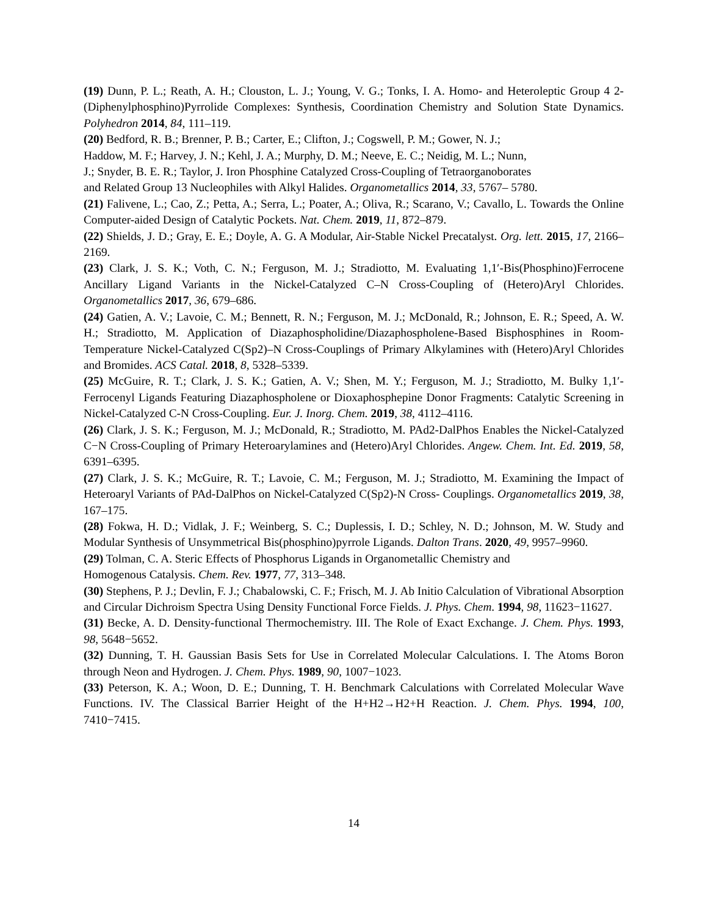(19) Dunn, P. L.; Reath, A. H.; Clouston, L. J.; Young, V. G.; Tonks, I. A. Homo- and Heteroleptic Group 4 2-(Diphenylphosphino)Pyrrolide Complexes: Synthesis, Coordination Chemistry and Solution State Dynamics. Polyhedron 2014, 84, 111–119.
(20) Bedford, R. B.; Brenner, P. B.; Carter, E.; Clifton, J.; Cogswell, P. M.; Gower, N. J.;
Haddow, M. F.; Harvey, J. N.; Kehl, J. A.; Murphy, D. M.; Neeve, E. C.; Neidig, M. L.; Nunn,
J.; Snyder, B. E. R.; Taylor, J. Iron Phosphine Catalyzed Cross-Coupling of Tetraorganoborates
and Related Group 13 Nucleophiles with Alkyl Halides. Organometallics 2014, 33, 5767– 5780.
(21) Falivene, L.; Cao, Z.; Petta, A.; Serra, L.; Poater, A.; Oliva, R.; Scarano, V.; Cavallo, L. Towards the Online Computer-aided Design of Catalytic Pockets. Nat. Chem. 2019, 11, 872–879.
(22) Shields, J. D.; Gray, E. E.; Doyle, A. G. A Modular, Air-Stable Nickel Precatalyst. Org. lett. 2015, 17, 2166–2169.
(23) Clark, J. S. K.; Voth, C. N.; Ferguson, M. J.; Stradiotto, M. Evaluating 1,1′-Bis(Phosphino)Ferrocene Ancillary Ligand Variants in the Nickel-Catalyzed C–N Cross-Coupling of (Hetero)Aryl Chlorides. Organometallics 2017, 36, 679–686.
(24) Gatien, A. V.; Lavoie, C. M.; Bennett, R. N.; Ferguson, M. J.; McDonald, R.; Johnson, E. R.; Speed, A. W. H.; Stradiotto, M. Application of Diazaphospholidine/Diazaphospholene-Based Bisphosphines in Room-Temperature Nickel-Catalyzed C(Sp2)–N Cross-Couplings of Primary Alkylamines with (Hetero)Aryl Chlorides and Bromides. ACS Catal. 2018, 8, 5328–5339.
(25) McGuire, R. T.; Clark, J. S. K.; Gatien, A. V.; Shen, M. Y.; Ferguson, M. J.; Stradiotto, M. Bulky 1,1′-Ferrocenyl Ligands Featuring Diazaphospholene or Dioxaphosphepine Donor Fragments: Catalytic Screening in Nickel-Catalyzed C-N Cross-Coupling. Eur. J. Inorg. Chem. 2019, 38, 4112–4116.
(26) Clark, J. S. K.; Ferguson, M. J.; McDonald, R.; Stradiotto, M. PAd2-DalPhos Enables the Nickel-Catalyzed C−N Cross-Coupling of Primary Heteroarylamines and (Hetero)Aryl Chlorides. Angew. Chem. Int. Ed. 2019, 58, 6391–6395.
(27) Clark, J. S. K.; McGuire, R. T.; Lavoie, C. M.; Ferguson, M. J.; Stradiotto, M. Examining the Impact of Heteroaryl Variants of PAd-DalPhos on Nickel-Catalyzed C(Sp2)-N Cross- Couplings. Organometallics 2019, 38, 167–175.
(28) Fokwa, H. D.; Vidlak, J. F.; Weinberg, S. C.; Duplessis, I. D.; Schley, N. D.; Johnson, M. W. Study and Modular Synthesis of Unsymmetrical Bis(phosphino)pyrrole Ligands. Dalton Trans. 2020, 49, 9957–9960.
(29) Tolman, C. A. Steric Effects of Phosphorus Ligands in Organometallic Chemistry and
Homogenous Catalysis. Chem. Rev. 1977, 77, 313–348.
(30) Stephens, P. J.; Devlin, F. J.; Chabalowski, C. F.; Frisch, M. J. Ab Initio Calculation of Vibrational Absorption and Circular Dichroism Spectra Using Density Functional Force Fields. J. Phys. Chem. 1994, 98, 11623−11627.
(31) Becke, A. D. Density-functional Thermochemistry. III. The Role of Exact Exchange. J. Chem. Phys. 1993, 98, 5648−5652.
(32) Dunning, T. H. Gaussian Basis Sets for Use in Correlated Molecular Calculations. I. The Atoms Boron through Neon and Hydrogen. J. Chem. Phys. 1989, 90, 1007−1023.
(33) Peterson, K. A.; Woon, D. E.; Dunning, T. H. Benchmark Calculations with Correlated Molecular Wave Functions. IV. The Classical Barrier Height of the H+H2→H2+H Reaction. J. Chem. Phys. 1994, 100, 7410−7415.
14